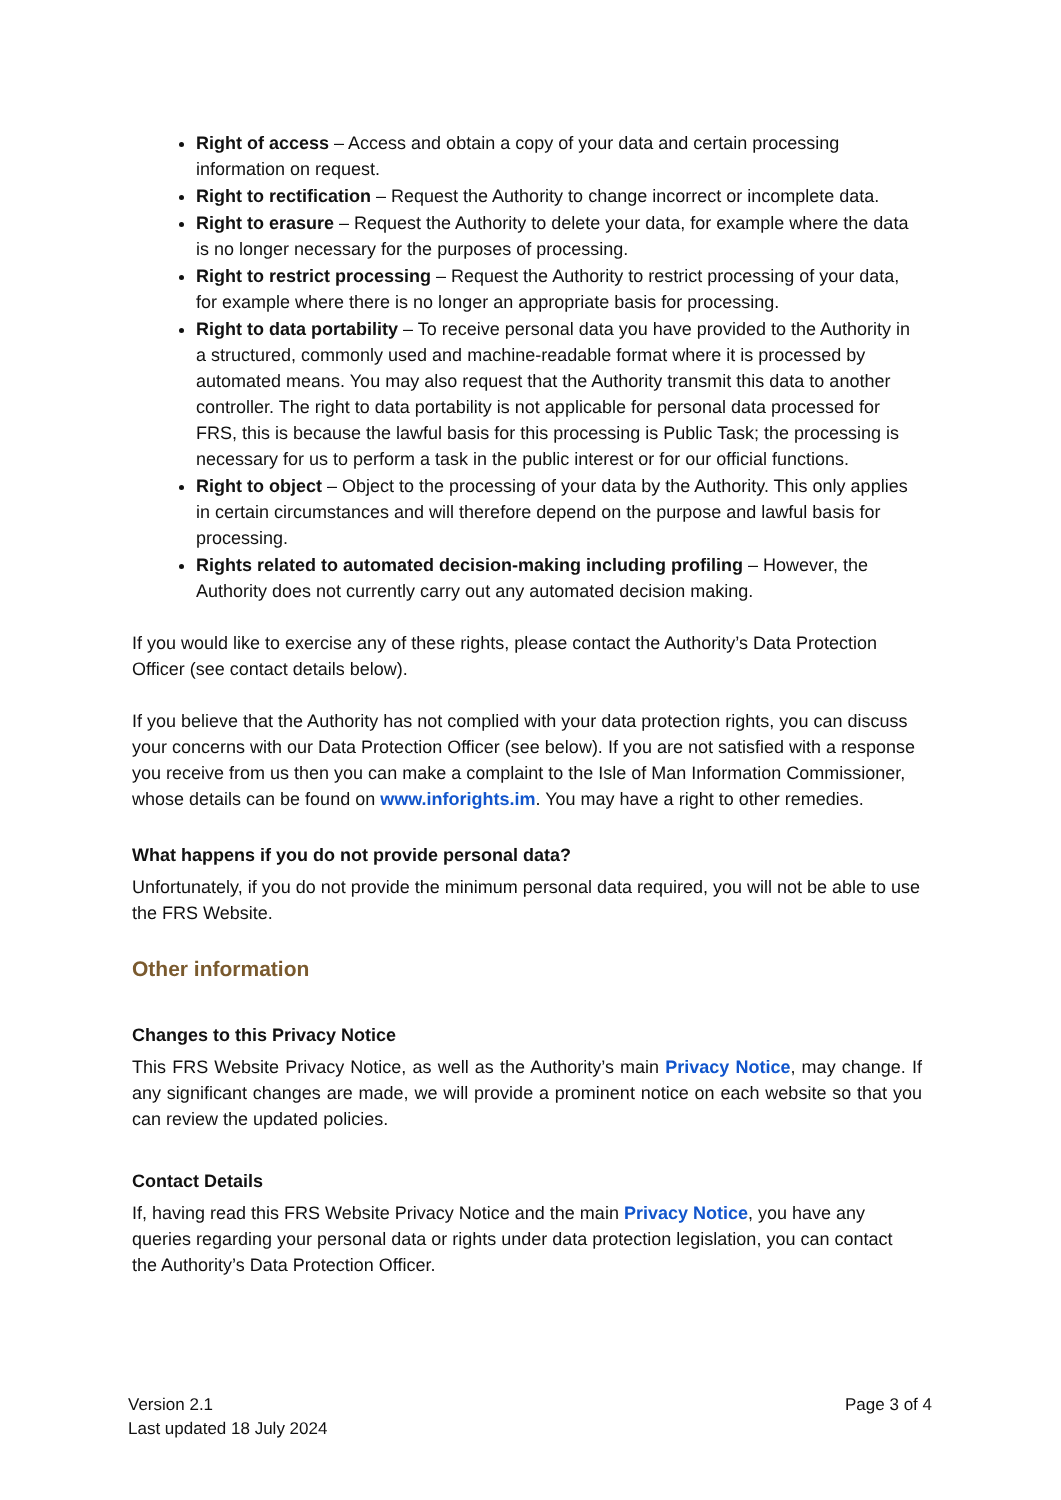Right of access – Access and obtain a copy of your data and certain processing information on request.
Right to rectification – Request the Authority to change incorrect or incomplete data.
Right to erasure – Request the Authority to delete your data, for example where the data is no longer necessary for the purposes of processing.
Right to restrict processing – Request the Authority to restrict processing of your data, for example where there is no longer an appropriate basis for processing.
Right to data portability – To receive personal data you have provided to the Authority in a structured, commonly used and machine-readable format where it is processed by automated means. You may also request that the Authority transmit this data to another controller. The right to data portability is not applicable for personal data processed for FRS, this is because the lawful basis for this processing is Public Task; the processing is necessary for us to perform a task in the public interest or for our official functions.
Right to object – Object to the processing of your data by the Authority. This only applies in certain circumstances and will therefore depend on the purpose and lawful basis for processing.
Rights related to automated decision-making including profiling – However, the Authority does not currently carry out any automated decision making.
If you would like to exercise any of these rights, please contact the Authority’s Data Protection Officer (see contact details below).
If you believe that the Authority has not complied with your data protection rights, you can discuss your concerns with our Data Protection Officer (see below). If you are not satisfied with a response you receive from us then you can make a complaint to the Isle of Man Information Commissioner, whose details can be found on www.inforights.im. You may have a right to other remedies.
What happens if you do not provide personal data?
Unfortunately, if you do not provide the minimum personal data required, you will not be able to use the FRS Website.
Other information
Changes to this Privacy Notice
This FRS Website Privacy Notice, as well as the Authority’s main Privacy Notice, may change. If any significant changes are made, we will provide a prominent notice on each website so that you can review the updated policies.
Contact Details
If, having read this FRS Website Privacy Notice and the main Privacy Notice, you have any queries regarding your personal data or rights under data protection legislation, you can contact the Authority’s Data Protection Officer.
Version 2.1
Last updated 18 July 2024
Page 3 of 4